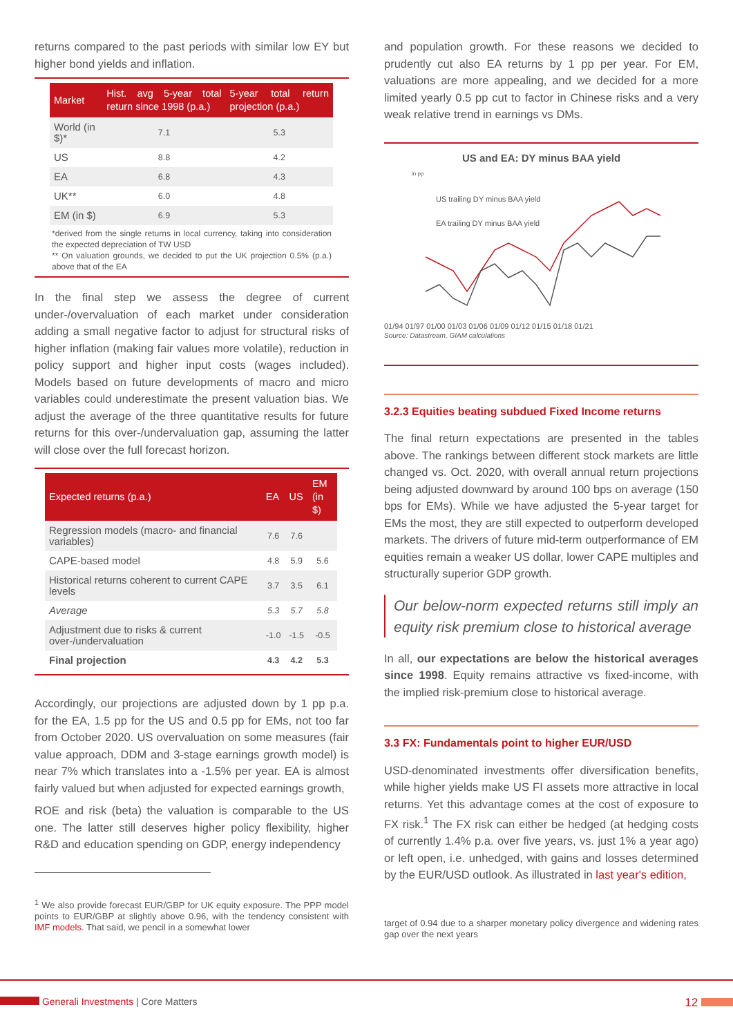returns compared to the past periods with similar low EY but higher bond yields and inflation.
| Market | Hist. avg 5-year total return since 1998 (p.a.) | 5-year total return projection (p.a.) |
| --- | --- | --- |
| World (in $)* | 7.1 | 5.3 |
| US | 8.8 | 4.2 |
| EA | 6.8 | 4.3 |
| UK** | 6.0 | 4.8 |
| EM (in $) | 6.9 | 5.3 |
*derived from the single returns in local currency, taking into consideration the expected depreciation of TW USD
** On valuation grounds, we decided to put the UK projection 0.5% (p.a.) above that of the EA
In the final step we assess the degree of current under-/overvaluation of each market under consideration adding a small negative factor to adjust for structural risks of higher inflation (making fair values more volatile), reduction in policy support and higher input costs (wages included). Models based on future developments of macro and micro variables could underestimate the present valuation bias. We adjust the average of the three quantitative results for future returns for this over-/undervaluation gap, assuming the latter will close over the full forecast horizon.
| Expected returns (p.a.) | EA | US | EM (in $) |
| --- | --- | --- | --- |
| Regression models (macro- and financial variables) | 7.6 | 7.6 | |
| CAPE-based model | 4.8 | 5.9 | 5.6 |
| Historical returns coherent to current CAPE levels | 3.7 | 3.5 | 6.1 |
| Average | 5.3 | 5.7 | 5.8 |
| Adjustment due to risks & current over-/undervaluation | -1.0 | -1.5 | -0.5 |
| Final projection | 4.3 | 4.2 | 5.3 |
Accordingly, our projections are adjusted down by 1 pp p.a. for the EA, 1.5 pp for the US and 0.5 pp for EMs, not too far from October 2020. US overvaluation on some measures (fair value approach, DDM and 3-stage earnings growth model) is near 7% which translates into a -1.5% per year. EA is almost fairly valued but when adjusted for expected earnings growth,
ROE and risk (beta) the valuation is comparable to the US one. The latter still deserves higher policy flexibility, higher R&D and education spending on GDP, energy independency
<sup>1</sup> We also provide forecast EUR/GBP for UK equity exposure. The PPP model points to EUR/GBP at slightly above 0.96, with the tendency consistent with IMF models. That said, we pencil in a somewhat lower
and population growth. For these reasons we decided to prudently cut also EA returns by 1 pp per year. For EM, valuations are more appealing, and we decided for a more limited yearly 0.5 pp cut to factor in Chinese risks and a very weak relative trend in earnings vs DMs.
US and EA: DY minus BAA yield
in pp
US trailing DY minus BAA yield
EA trailing DY minus BAA yield
01/94 01/97 01/00 01/03 01/06 01/09 01/12 01/15 01/18 01/21
Source: Datastream, GIAM calculations
3.2.3 Equities beating subdued Fixed Income returns
The final return expectations are presented in the tables above. The rankings between different stock markets are little changed vs. Oct. 2020, with overall annual return projections being adjusted downward by around 100 bps on average (150 bps for EMs). While we have adjusted the 5-year target for EMs the most, they are still expected to outperform developed markets. The drivers of future mid-term outperformance of EM equities remain a weaker US dollar, lower CAPE multiples and structurally superior GDP growth.
Our below-norm expected returns still imply an equity risk premium close to historical average
In all, our expectations are below the historical averages since 1998. Equity remains attractive vs fixed-income, with the implied risk-premium close to historical average.
3.3 FX: Fundamentals point to higher EUR/USD
USD-denominated investments offer diversification benefits, while higher yields make US FI assets more attractive in local returns. Yet this advantage comes at the cost of exposure to FX risk.<sup>1</sup> The FX risk can either be hedged (at hedging costs of currently 1.4% p.a. over five years, vs. just 1% a year ago) or left open, i.e. unhedged, with gains and losses determined by the EUR/USD outlook. As illustrated in last year's edition,
target of 0.94 due to a sharper monetary policy divergence and widening rates gap over the next years
Generali Investments | Core Matters
12